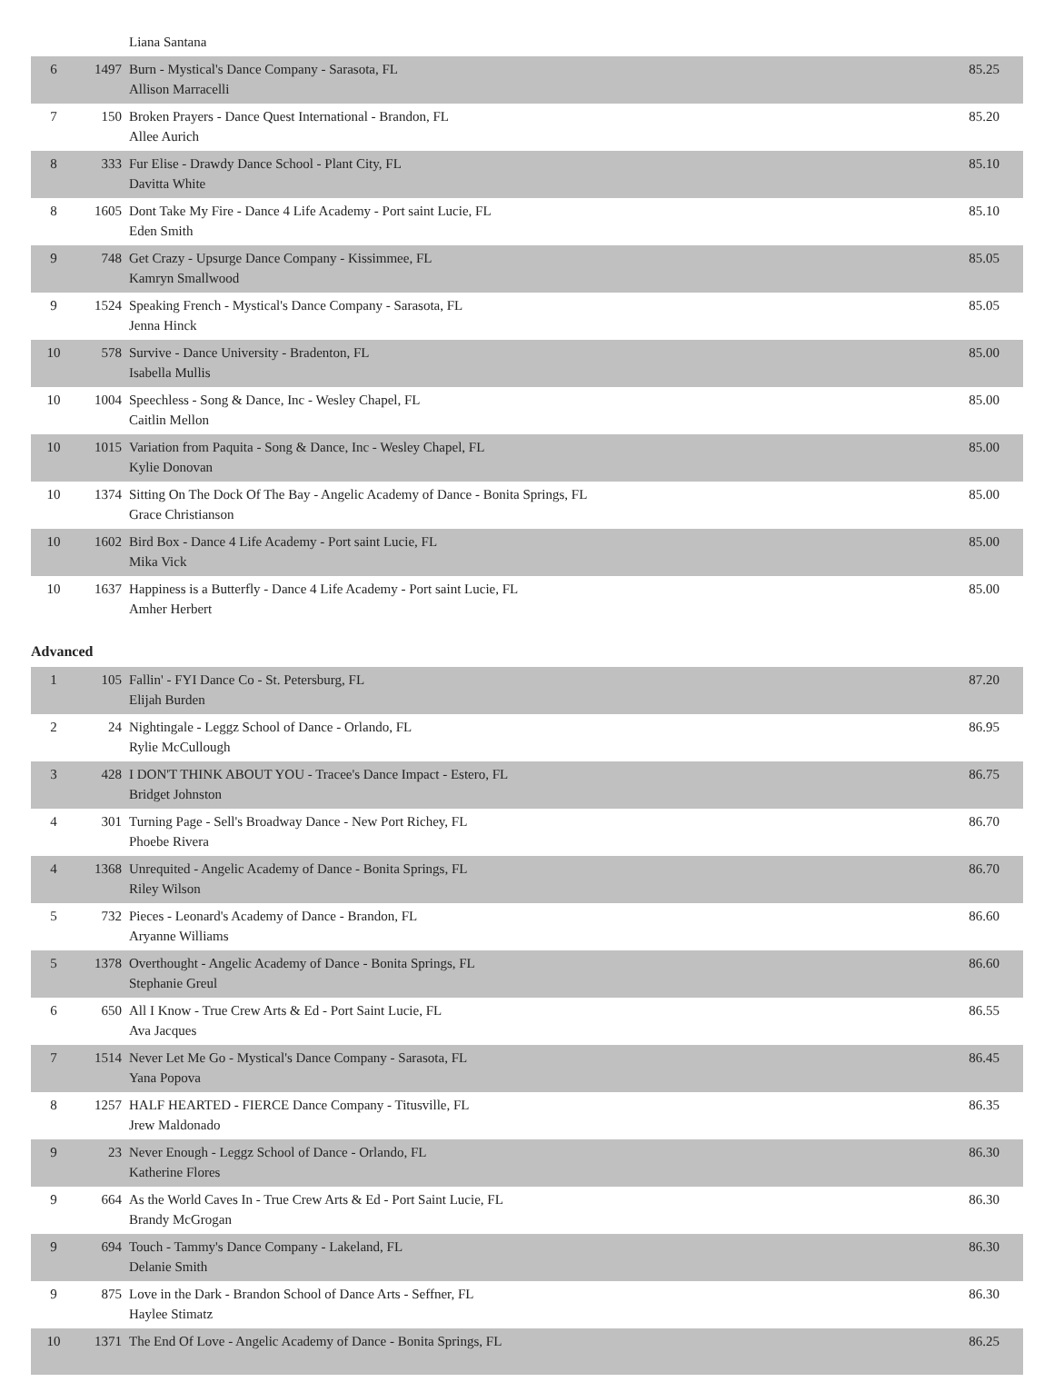| | | Liana Santana | |
| 6 | 1497 | Burn - Mystical's Dance Company - Sarasota, FL Allison Marracelli | 85.25 |
| 7 | 150 | Broken Prayers - Dance Quest International - Brandon, FL Allee Aurich | 85.20 |
| 8 | 333 | Fur Elise - Drawdy Dance School - Plant City, FL Davitta White | 85.10 |
| 8 | 1605 | Dont Take My Fire - Dance 4 Life Academy - Port saint Lucie, FL Eden Smith | 85.10 |
| 9 | 748 | Get Crazy - Upsurge Dance Company - Kissimmee, FL Kamryn Smallwood | 85.05 |
| 9 | 1524 | Speaking French - Mystical's Dance Company - Sarasota, FL Jenna Hinck | 85.05 |
| 10 | 578 | Survive - Dance University - Bradenton, FL Isabella Mullis | 85.00 |
| 10 | 1004 | Speechless - Song & Dance, Inc - Wesley Chapel, FL Caitlin Mellon | 85.00 |
| 10 | 1015 | Variation from Paquita - Song & Dance, Inc - Wesley Chapel, FL Kylie Donovan | 85.00 |
| 10 | 1374 | Sitting On The Dock Of The Bay - Angelic Academy of Dance - Bonita Springs, FL Grace Christianson | 85.00 |
| 10 | 1602 | Bird Box - Dance 4 Life Academy - Port saint Lucie, FL Mika Vick | 85.00 |
| 10 | 1637 | Happiness is a Butterfly - Dance 4 Life Academy - Port saint Lucie, FL Amher Herbert | 85.00 |
Advanced
| 1 | 105 | Fallin' - FYI Dance Co - St. Petersburg, FL Elijah Burden | 87.20 |
| 2 | 24 | Nightingale - Leggz School of Dance - Orlando, FL Rylie McCullough | 86.95 |
| 3 | 428 | I DON'T THINK ABOUT YOU - Tracee's Dance Impact - Estero, FL Bridget Johnston | 86.75 |
| 4 | 301 | Turning Page - Sell's Broadway Dance - New Port Richey, FL Phoebe Rivera | 86.70 |
| 4 | 1368 | Unrequited - Angelic Academy of Dance - Bonita Springs, FL Riley Wilson | 86.70 |
| 5 | 732 | Pieces - Leonard's Academy of Dance - Brandon, FL Aryanne Williams | 86.60 |
| 5 | 1378 | Overthought - Angelic Academy of Dance - Bonita Springs, FL Stephanie Greul | 86.60 |
| 6 | 650 | All I Know - True Crew Arts & Ed - Port Saint Lucie, FL Ava Jacques | 86.55 |
| 7 | 1514 | Never Let Me Go - Mystical's Dance Company - Sarasota, FL Yana Popova | 86.45 |
| 8 | 1257 | HALF HEARTED - FIERCE Dance Company - Titusville, FL Jrew Maldonado | 86.35 |
| 9 | 23 | Never Enough - Leggz School of Dance - Orlando, FL Katherine Flores | 86.30 |
| 9 | 664 | As the World Caves In - True Crew Arts & Ed - Port Saint Lucie, FL Brandy McGrogan | 86.30 |
| 9 | 694 | Touch - Tammy's Dance Company - Lakeland, FL Delanie Smith | 86.30 |
| 9 | 875 | Love in the Dark - Brandon School of Dance Arts - Seffner, FL Haylee Stimatz | 86.30 |
| 10 | 1371 | The End Of Love - Angelic Academy of Dance - Bonita Springs, FL | 86.25 |